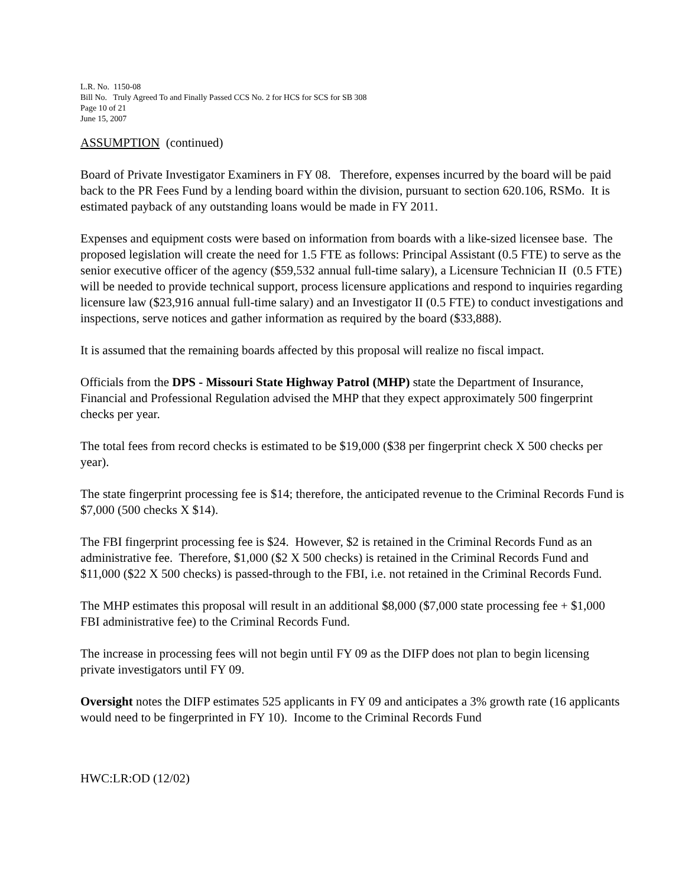L.R. No. 1150-08
Bill No. Truly Agreed To and Finally Passed CCS No. 2 for HCS for SCS for SB 308
Page 10 of 21
June 15, 2007
ASSUMPTION (continued)
Board of Private Investigator Examiners in FY 08. Therefore, expenses incurred by the board will be paid back to the PR Fees Fund by a lending board within the division, pursuant to section 620.106, RSMo. It is estimated payback of any outstanding loans would be made in FY 2011.
Expenses and equipment costs were based on information from boards with a like-sized licensee base. The proposed legislation will create the need for 1.5 FTE as follows: Principal Assistant (0.5 FTE) to serve as the senior executive officer of the agency ($59,532 annual full-time salary), a Licensure Technician II (0.5 FTE) will be needed to provide technical support, process licensure applications and respond to inquiries regarding licensure law ($23,916 annual full-time salary) and an Investigator II (0.5 FTE) to conduct investigations and inspections, serve notices and gather information as required by the board ($33,888).
It is assumed that the remaining boards affected by this proposal will realize no fiscal impact.
Officials from the DPS - Missouri State Highway Patrol (MHP) state the Department of Insurance, Financial and Professional Regulation advised the MHP that they expect approximately 500 fingerprint checks per year.
The total fees from record checks is estimated to be $19,000 ($38 per fingerprint check X 500 checks per year).
The state fingerprint processing fee is $14; therefore, the anticipated revenue to the Criminal Records Fund is $7,000 (500 checks X $14).
The FBI fingerprint processing fee is $24. However, $2 is retained in the Criminal Records Fund as an administrative fee. Therefore, $1,000 ($2 X 500 checks) is retained in the Criminal Records Fund and $11,000 ($22 X 500 checks) is passed-through to the FBI, i.e. not retained in the Criminal Records Fund.
The MHP estimates this proposal will result in an additional $8,000 ($7,000 state processing fee + $1,000 FBI administrative fee) to the Criminal Records Fund.
The increase in processing fees will not begin until FY 09 as the DIFP does not plan to begin licensing private investigators until FY 09.
Oversight notes the DIFP estimates 525 applicants in FY 09 and anticipates a 3% growth rate (16 applicants would need to be fingerprinted in FY 10). Income to the Criminal Records Fund
HWC:LR:OD (12/02)